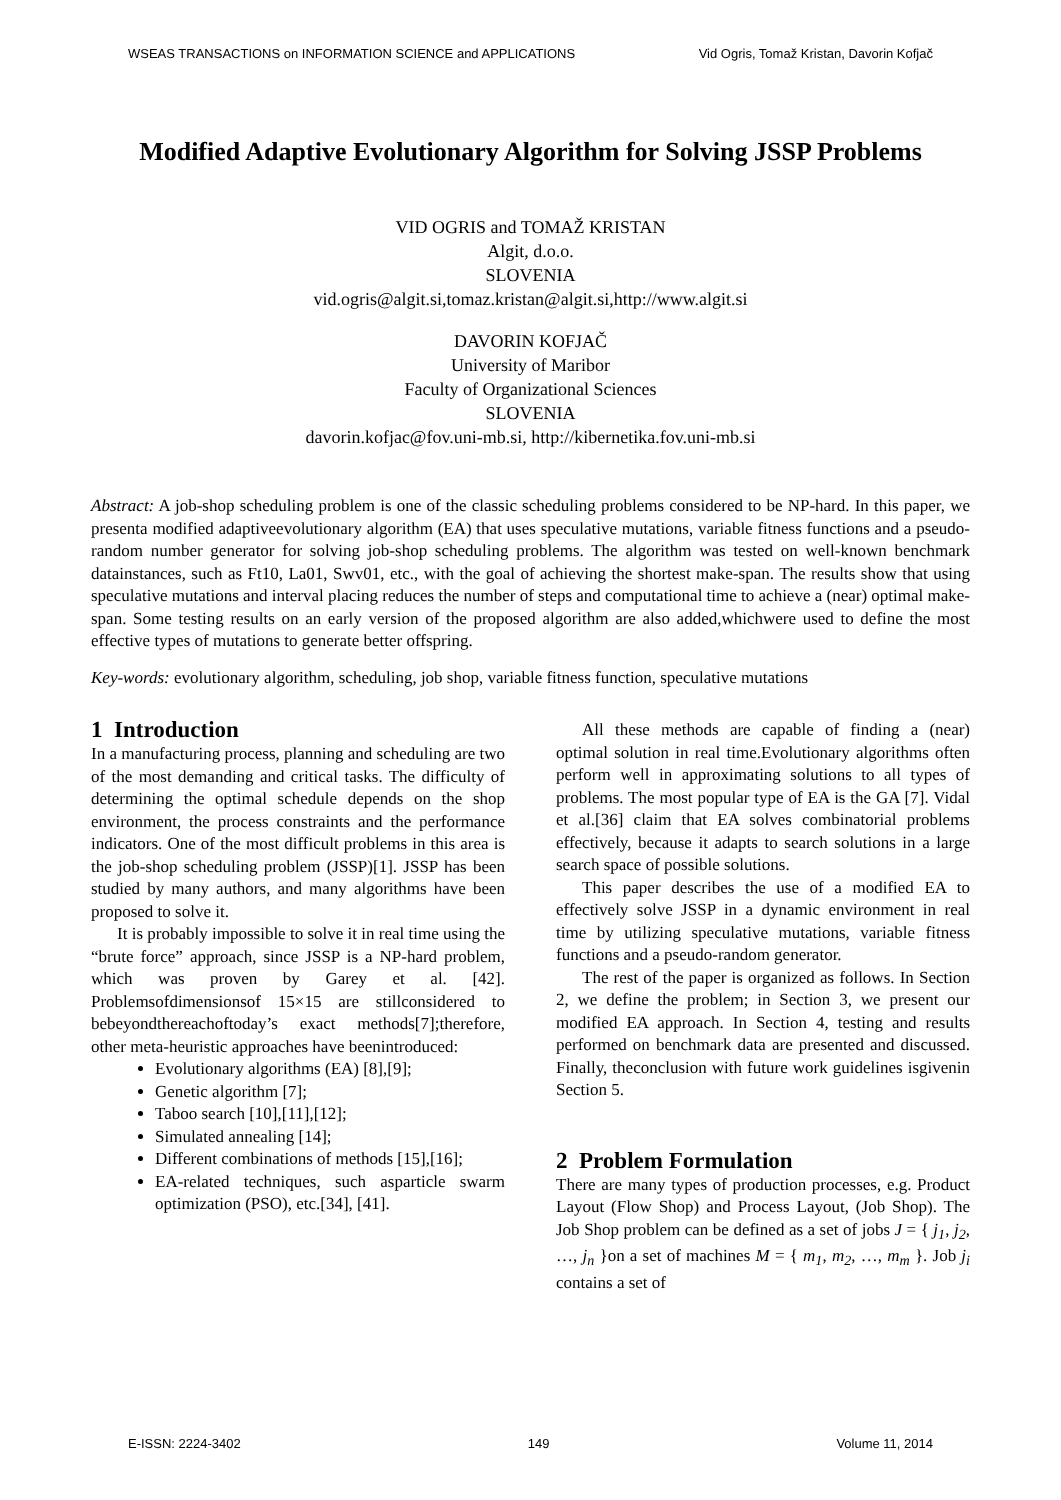WSEAS TRANSACTIONS on INFORMATION SCIENCE and APPLICATIONS Vid Ogris, Tomaž Kristan, Davorin Kofjač
Modified Adaptive Evolutionary Algorithm for Solving JSSP Problems
VID OGRIS and TOMAŽ KRISTAN
Algit, d.o.o.
SLOVENIA
vid.ogris@algit.si,tomaz.kristan@algit.si,http://www.algit.si
DAVORIN KOFJAČ
University of Maribor
Faculty of Organizational Sciences
SLOVENIA
davorin.kofjac@fov.uni-mb.si, http://kibernetika.fov.uni-mb.si
Abstract: A job-shop scheduling problem is one of the classic scheduling problems considered to be NP-hard. In this paper, we presenta modified adaptiveevolutionary algorithm (EA) that uses speculative mutations, variable fitness functions and a pseudo-random number generator for solving job-shop scheduling problems. The algorithm was tested on well-known benchmark datainstances, such as Ft10, La01, Swv01, etc., with the goal of achieving the shortest make-span. The results show that using speculative mutations and interval placing reduces the number of steps and computational time to achieve a (near) optimal make-span. Some testing results on an early version of the proposed algorithm are also added,whichwere used to define the most effective types of mutations to generate better offspring.
Key-words: evolutionary algorithm, scheduling, job shop, variable fitness function, speculative mutations
1 Introduction
In a manufacturing process, planning and scheduling are two of the most demanding and critical tasks. The difficulty of determining the optimal schedule depends on the shop environment, the process constraints and the performance indicators. One of the most difficult problems in this area is the job-shop scheduling problem (JSSP)[1]. JSSP has been studied by many authors, and many algorithms have been proposed to solve it.
It is probably impossible to solve it in real time using the “brute force” approach, since JSSP is a NP-hard problem, which was proven by Garey et al. [42]. Problemsofdimensionsof 15×15 are stillconsidered to bebeyondthereachoftoday’s exact methods[7];therefore, other meta-heuristic approaches have beenintroduced:
Evolutionary algorithms (EA) [8],[9];
Genetic algorithm [7];
Taboo search [10],[11],[12];
Simulated annealing [14];
Different combinations of methods [15],[16];
EA-related techniques, such asparticle swarm optimization (PSO), etc.[34], [41].
All these methods are capable of finding a (near) optimal solution in real time.Evolutionary algorithms often perform well in approximating solutions to all types of problems. The most popular type of EA is the GA [7]. Vidal et al.[36] claim that EA solves combinatorial problems effectively, because it adapts to search solutions in a large search space of possible solutions.
This paper describes the use of a modified EA to effectively solve JSSP in a dynamic environment in real time by utilizing speculative mutations, variable fitness functions and a pseudo-random generator.
The rest of the paper is organized as follows. In Section 2, we define the problem; in Section 3, we present our modified EA approach. In Section 4, testing and results performed on benchmark data are presented and discussed. Finally, theconclusion with future work guidelines isgivenin Section 5.
2 Problem Formulation
There are many types of production processes, e.g. Product Layout (Flow Shop) and Process Layout, (Job Shop). The Job Shop problem can be defined as a set of jobs J = { j<sub>1</sub>, j<sub>2</sub>, …, j<sub>n</sub> }on a set of machines M = { m<sub>1</sub>, m<sub>2</sub>, …, m<sub>m</sub> }. Job j<sub>i</sub> contains a set of
E-ISSN: 2224-3402 149 Volume 11, 2014